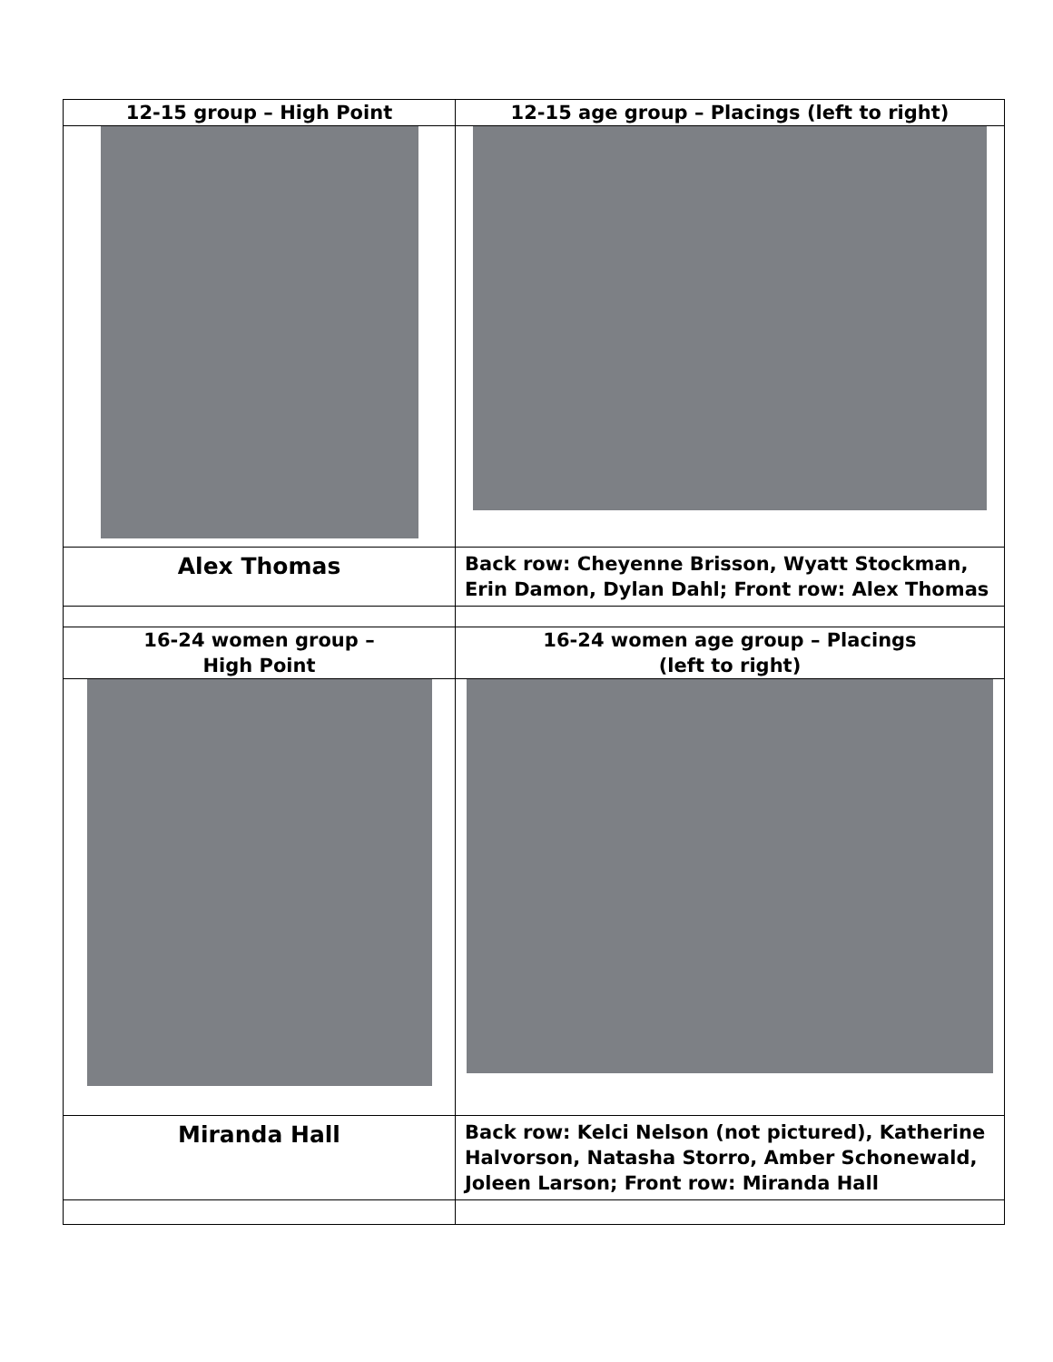| 12-15 group – High Point | 12-15 age group – Placings (left to right) |
| --- | --- |
| Alex Thomas | Back row: Cheyenne Brisson, Wyatt Stockman, Erin Damon, Dylan Dahl; Front row: Alex Thomas |
| 16-24 women group – High Point | 16-24 women age group – Placings (left to right) |
| Miranda Hall | Back row: Kelci Nelson (not pictured), Katherine Halvorson, Natasha Storro, Amber Schonewald, Joleen Larson; Front row: Miranda Hall |